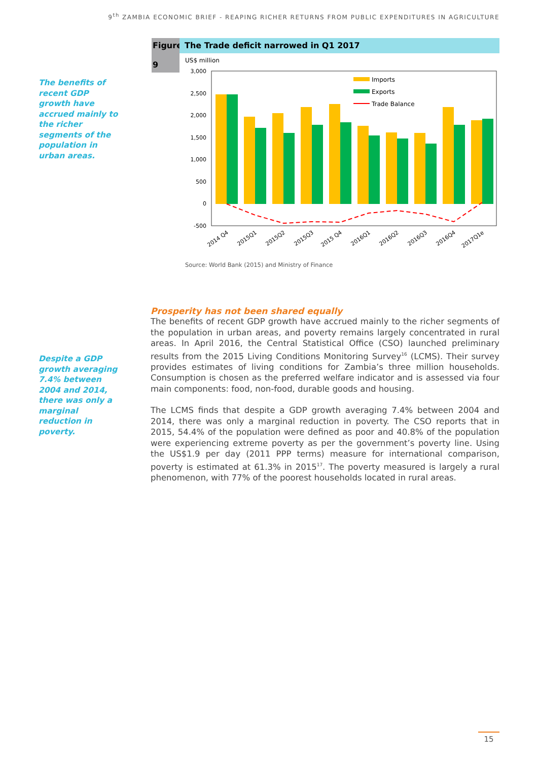9<sup>th</sup> ZAMBIA ECONOMIC BRIEF - REAPING RICHER RETURNS FROM PUBLIC EXPENDITURES IN AGRICULTURE
The benefits of recent GDP growth have accrued mainly to the richer segments of the population in urban areas.
Figure
9
The Trade deficit narrowed in Q1 2017
US$ million
3,000
2,500
2,000
1,500
1,000
500
0
-500
Imports
Exports
Trade Balance
2014 Q4
2015Q1
2015Q2
2015Q3
2015 Q4
2016Q1
2016Q2
2016Q3
2016Q4
2017Q1e
Source: World Bank (2015) and Ministry of Finance
Despite a GDP growth averaging 7.4% between 2004 and 2014, there was only a marginal reduction in poverty.
Prosperity has not been shared equally
The benefits of recent GDP growth have accrued mainly to the richer segments of the population in urban areas, and poverty remains largely concentrated in rural areas. In April 2016, the Central Statistical Office (CSO) launched preliminary results from the 2015 Living Conditions Monitoring Survey<sup>16</sup> (LCMS). Their survey provides estimates of living conditions for Zambia’s three million households. Consumption is chosen as the preferred welfare indicator and is assessed via four main components: food, non-food, durable goods and housing.
The LCMS finds that despite a GDP growth averaging 7.4% between 2004 and 2014, there was only a marginal reduction in poverty. The CSO reports that in 2015, 54.4% of the population were defined as poor and 40.8% of the population were experiencing extreme poverty as per the government’s poverty line. Using the US$1.9 per day (2011 PPP terms) measure for international comparison, poverty is estimated at 61.3% in 2015<sup>17</sup>. The poverty measured is largely a rural phenomenon, with 77% of the poorest households located in rural areas.
15